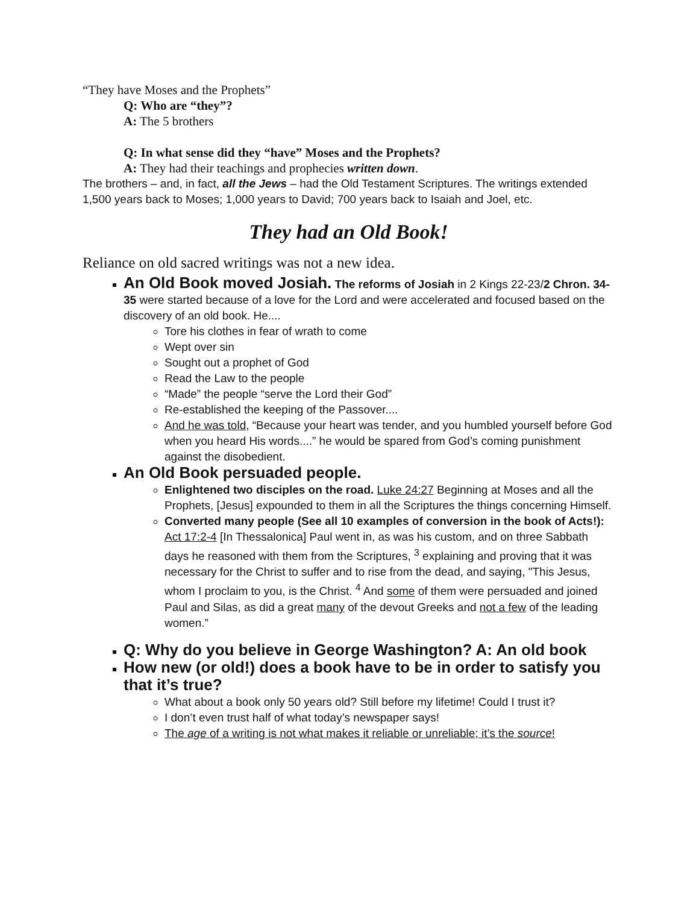“They have Moses and the Prophets”
Q: Who are “they”?
A: The 5 brothers
Q: In what sense did they “have” Moses and the Prophets?
A: They had their teachings and prophecies written down.
The brothers – and, in fact, all the Jews – had the Old Testament Scriptures. The writings extended 1,500 years back to Moses; 1,000 years to David; 700 years back to Isaiah and Joel, etc.
They had an Old Book!
Reliance on old sacred writings was not a new idea.
An Old Book moved Josiah. The reforms of Josiah in 2 Kings 22-23/2 Chron. 34-35 were started because of a love for the Lord and were accelerated and focused based on the discovery of an old book. He....
Tore his clothes in fear of wrath to come
Wept over sin
Sought out a prophet of God
Read the Law to the people
“Made” the people “serve the Lord their God”
Re-established the keeping of the Passover....
And he was told, “Because your heart was tender, and you humbled yourself before God when you heard His words....” he would be spared from God’s coming punishment against the disobedient.
An Old Book persuaded people.
Enlightened two disciples on the road. Luke 24:27 Beginning at Moses and all the Prophets, [Jesus] expounded to them in all the Scriptures the things concerning Himself.
Converted many people (See all 10 examples of conversion in the book of Acts!): Act 17:2-4 [In Thessalonica] Paul went in, as was his custom, and on three Sabbath days he reasoned with them from the Scriptures, <sup>3</sup> explaining and proving that it was necessary for the Christ to suffer and to rise from the dead, and saying, "This Jesus, whom I proclaim to you, is the Christ. <sup>4</sup> And some of them were persuaded and joined Paul and Silas, as did a great many of the devout Greeks and not a few of the leading women.”
Q: Why do you believe in George Washington? A: An old book
How new (or old!) does a book have to be in order to satisfy you that it’s true?
What about a book only 50 years old? Still before my lifetime! Could I trust it?
I don’t even trust half of what today’s newspaper says!
The age of a writing is not what makes it reliable or unreliable; it’s the source!